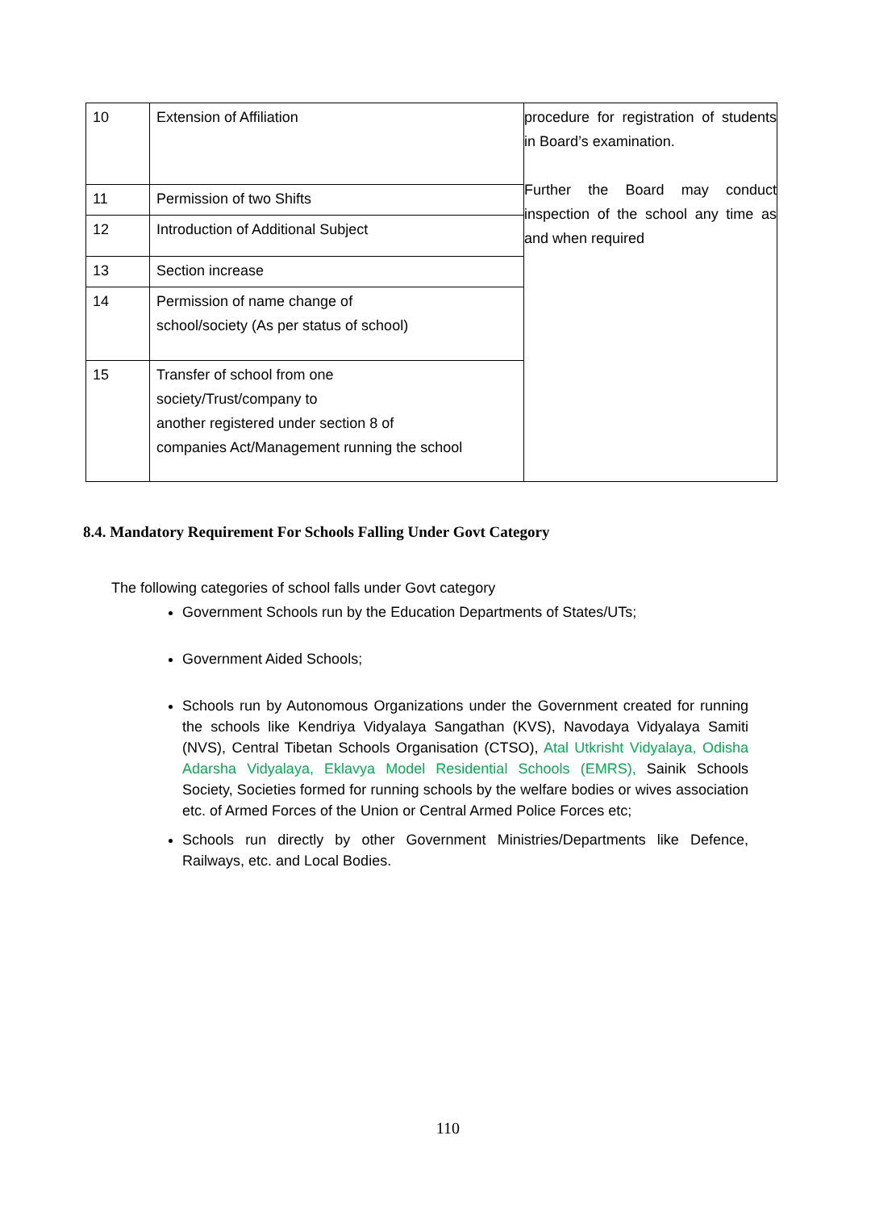| 10 | Extension of Affiliation | procedure for registration of students in Board’s examination. Further the Board may conduct inspection of the school any time as and when required |
| 11 | Permission of two Shifts | |
| 12 | Introduction of Additional Subject | |
| 13 | Section increase | |
| 14 | Permission of name change of school/society (As per status of school) | |
| 15 | Transfer of school from one society/Trust/company to another registered under section 8 of companies Act/Management running the school | |
8.4. Mandatory Requirement For Schools Falling Under Govt Category
The following categories of school falls under Govt category
Government Schools run by the Education Departments of States/UTs;
Government Aided Schools;
Schools run by Autonomous Organizations under the Government created for running the schools like Kendriya Vidyalaya Sangathan (KVS), Navodaya Vidyalaya Samiti (NVS), Central Tibetan Schools Organisation (CTSO), Atal Utkrisht Vidyalaya, Odisha Adarsha Vidyalaya, Eklavya Model Residential Schools (EMRS), Sainik Schools Society, Societies formed for running schools by the welfare bodies or wives association etc. of Armed Forces of the Union or Central Armed Police Forces etc;
Schools run directly by other Government Ministries/Departments like Defence, Railways, etc. and Local Bodies.
110